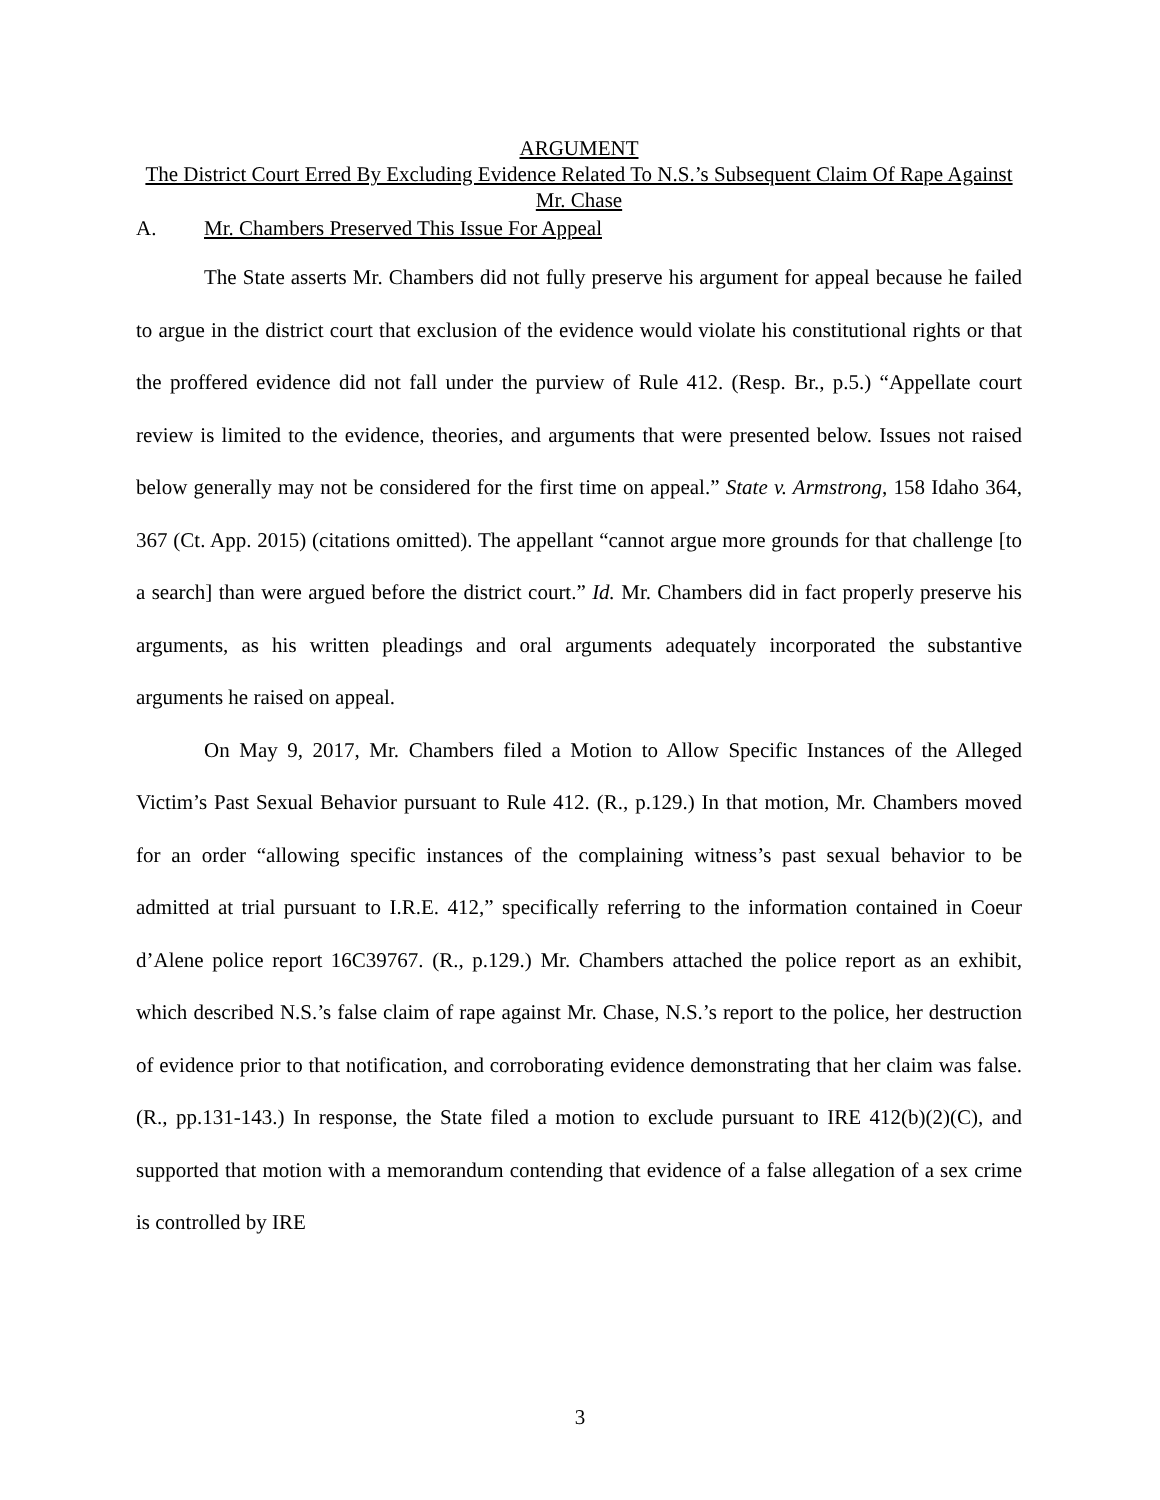ARGUMENT
The District Court Erred By Excluding Evidence Related To N.S.’s Subsequent Claim Of Rape Against Mr. Chase
A. Mr. Chambers Preserved This Issue For Appeal
The State asserts Mr. Chambers did not fully preserve his argument for appeal because he failed to argue in the district court that exclusion of the evidence would violate his constitutional rights or that the proffered evidence did not fall under the purview of Rule 412. (Resp. Br., p.5.) “Appellate court review is limited to the evidence, theories, and arguments that were presented below. Issues not raised below generally may not be considered for the first time on appeal.” State v. Armstrong, 158 Idaho 364, 367 (Ct. App. 2015) (citations omitted). The appellant “cannot argue more grounds for that challenge [to a search] than were argued before the district court.” Id. Mr. Chambers did in fact properly preserve his arguments, as his written pleadings and oral arguments adequately incorporated the substantive arguments he raised on appeal.
On May 9, 2017, Mr. Chambers filed a Motion to Allow Specific Instances of the Alleged Victim’s Past Sexual Behavior pursuant to Rule 412. (R., p.129.) In that motion, Mr. Chambers moved for an order “allowing specific instances of the complaining witness’s past sexual behavior to be admitted at trial pursuant to I.R.E. 412,” specifically referring to the information contained in Coeur d’Alene police report 16C39767. (R., p.129.) Mr. Chambers attached the police report as an exhibit, which described N.S.’s false claim of rape against Mr. Chase, N.S.’s report to the police, her destruction of evidence prior to that notification, and corroborating evidence demonstrating that her claim was false. (R., pp.131-143.) In response, the State filed a motion to exclude pursuant to IRE 412(b)(2)(C), and supported that motion with a memorandum contending that evidence of a false allegation of a sex crime is controlled by IRE
3